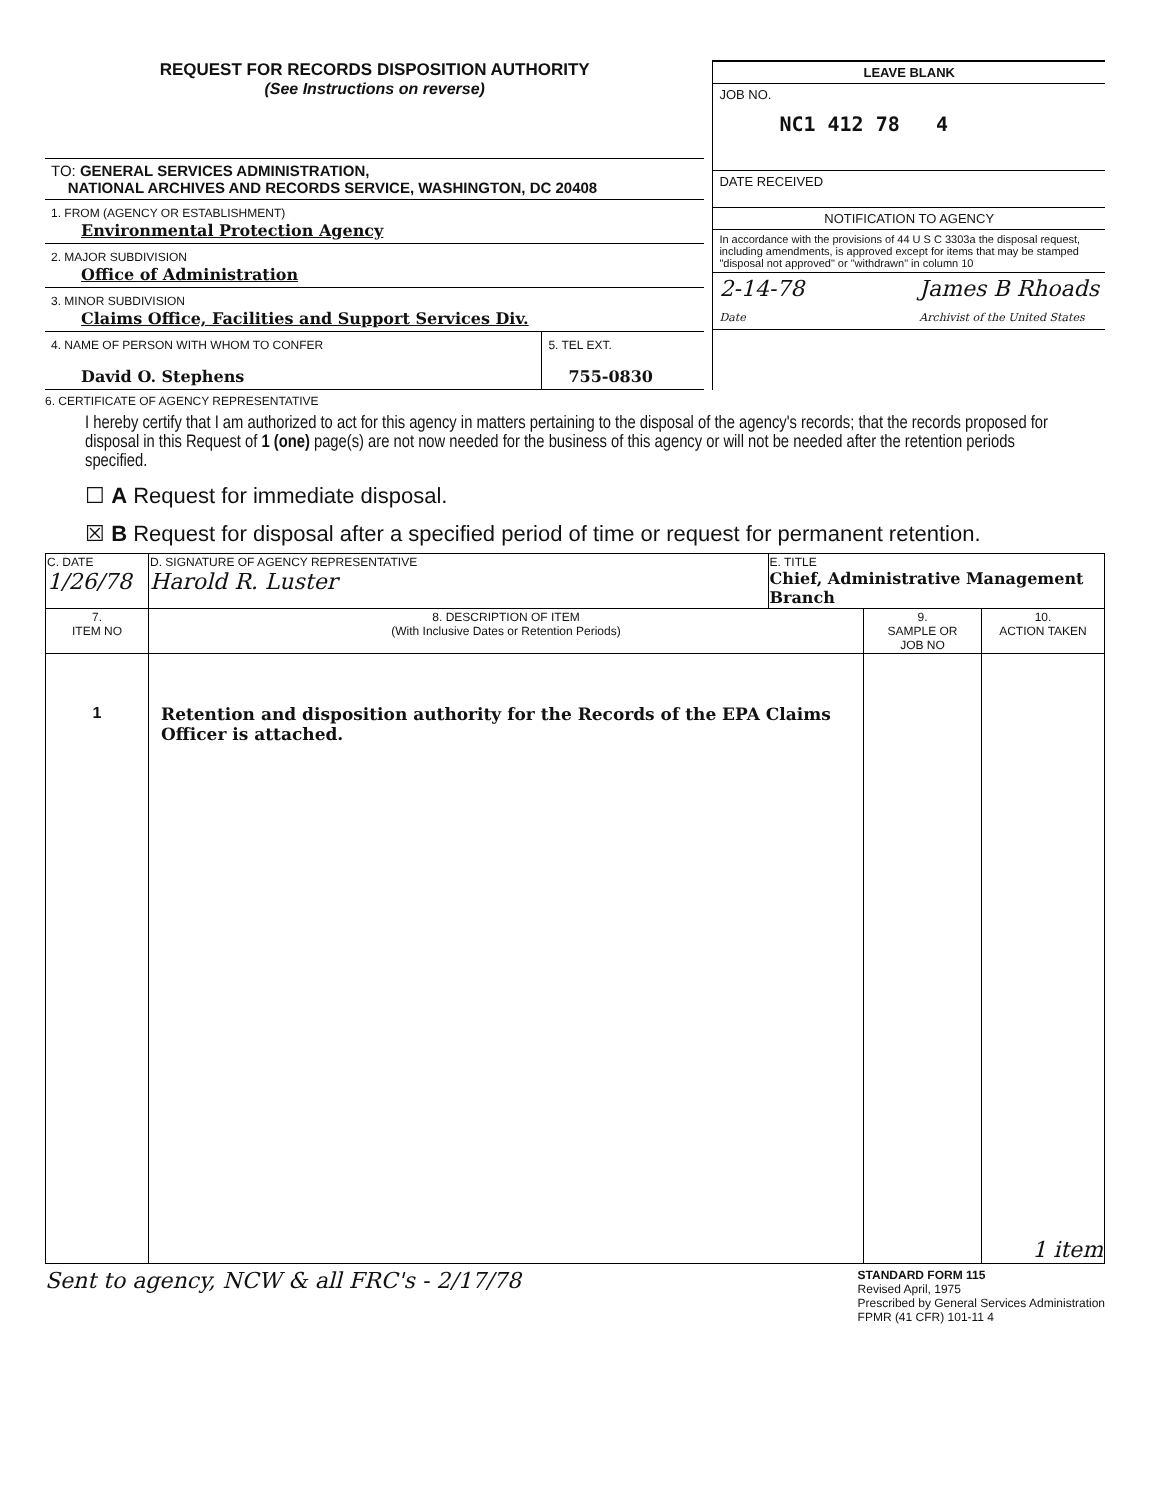REQUEST FOR RECORDS DISPOSITION AUTHORITY
(See Instructions on reverse)
TO: GENERAL SERVICES ADMINISTRATION,
NATIONAL ARCHIVES AND RECORDS SERVICE, WASHINGTON, DC 20408
1. FROM (AGENCY OR ESTABLISHMENT)
Environmental Protection Agency
2. MAJOR SUBDIVISION
Office of Administration
3. MINOR SUBDIVISION
Claims Office, Facilities and Support Services Div.
4. NAME OF PERSON WITH WHOM TO CONFER
David O. Stephens
5. TEL EXT.
755-0830
LEAVE BLANK
JOB NO.
NC1 412 78 4
DATE RECEIVED
NOTIFICATION TO AGENCY
In accordance with the provisions of 44 U S C 3303a the disposal request, including amendments, is approved except for items that may be stamped "disposal not approved" or "withdrawn" in column 10
2-14-78
Date James B Rhoads
Archivist of the United States
6. CERTIFICATE OF AGENCY REPRESENTATIVE
I hereby certify that I am authorized to act for this agency in matters pertaining to the disposal of the agency's records; that the records proposed for disposal in this Request of 1 (one) page(s) are not now needed for the business of this agency or will not be needed after the retention periods specified.
☐ A Request for immediate disposal.
☒ B Request for disposal after a specified period of time or request for permanent retention.
| C. DATE 1/26/78 | D. SIGNATURE OF AGENCY REPRESENTATIVE Harold R. Luster | E. TITLE Chief, Administrative Management Branch | | |
| 7. ITEM NO | 8. DESCRIPTION OF ITEM (With Inclusive Dates or Retention Periods) | | 9. SAMPLE OR JOB NO | 10. ACTION TAKEN |
| 1 | Retention and disposition authority for the Records of the EPA Claims Officer is attached. | | | 1 item |
Sent to agency, NCW & all FRC's - 2/17/78 STANDARD FORM 115
Revised April, 1975
Prescribed by General Services Administration
FPMR (41 CFR) 101-11 4